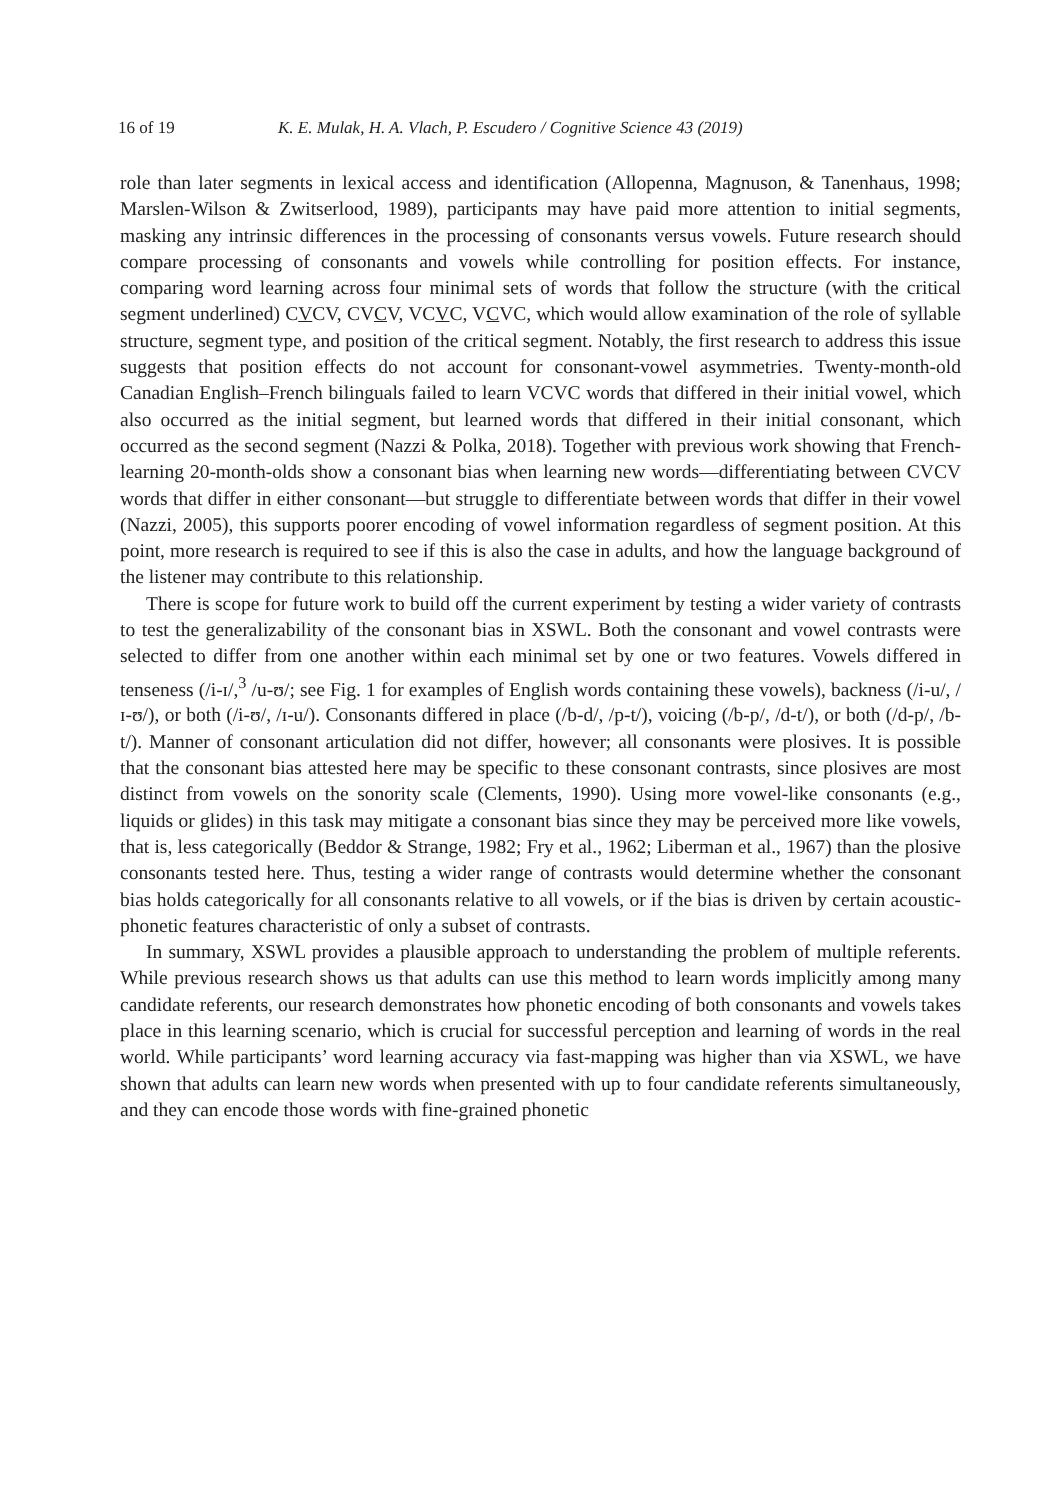16 of 19 K. E. Mulak, H. A. Vlach, P. Escudero / Cognitive Science 43 (2019)
role than later segments in lexical access and identification (Allopenna, Magnuson, & Tanenhaus, 1998; Marslen-Wilson & Zwitserlood, 1989), participants may have paid more attention to initial segments, masking any intrinsic differences in the processing of consonants versus vowels. Future research should compare processing of consonants and vowels while controlling for position effects. For instance, comparing word learning across four minimal sets of words that follow the structure (with the critical segment underlined) CVCV, CVCV, VCVC, VCVC, which would allow examination of the role of syllable structure, segment type, and position of the critical segment. Notably, the first research to address this issue suggests that position effects do not account for consonant-vowel asymmetries. Twenty-month-old Canadian English–French bilinguals failed to learn VCVC words that differed in their initial vowel, which also occurred as the initial segment, but learned words that differed in their initial consonant, which occurred as the second segment (Nazzi & Polka, 2018). Together with previous work showing that French-learning 20-month-olds show a consonant bias when learning new words—differentiating between CVCV words that differ in either consonant—but struggle to differentiate between words that differ in their vowel (Nazzi, 2005), this supports poorer encoding of vowel information regardless of segment position. At this point, more research is required to see if this is also the case in adults, and how the language background of the listener may contribute to this relationship.
There is scope for future work to build off the current experiment by testing a wider variety of contrasts to test the generalizability of the consonant bias in XSWL. Both the consonant and vowel contrasts were selected to differ from one another within each minimal set by one or two features. Vowels differed in tenseness (/i-ɪ/,<sup>3</sup> /u-ʊ/; see Fig. 1 for examples of English words containing these vowels), backness (/i-u/, /ɪ-ʊ/), or both (/i-ʊ/, /ɪ-u/). Consonants differed in place (/b-d/, /p-t/), voicing (/b-p/, /d-t/), or both (/d-p/, /b-t/). Manner of consonant articulation did not differ, however; all consonants were plosives. It is possible that the consonant bias attested here may be specific to these consonant contrasts, since plosives are most distinct from vowels on the sonority scale (Clements, 1990). Using more vowel-like consonants (e.g., liquids or glides) in this task may mitigate a consonant bias since they may be perceived more like vowels, that is, less categorically (Beddor & Strange, 1982; Fry et al., 1962; Liberman et al., 1967) than the plosive consonants tested here. Thus, testing a wider range of contrasts would determine whether the consonant bias holds categorically for all consonants relative to all vowels, or if the bias is driven by certain acoustic-phonetic features characteristic of only a subset of contrasts.
In summary, XSWL provides a plausible approach to understanding the problem of multiple referents. While previous research shows us that adults can use this method to learn words implicitly among many candidate referents, our research demonstrates how phonetic encoding of both consonants and vowels takes place in this learning scenario, which is crucial for successful perception and learning of words in the real world. While participants’ word learning accuracy via fast-mapping was higher than via XSWL, we have shown that adults can learn new words when presented with up to four candidate referents simultaneously, and they can encode those words with fine-grained phonetic